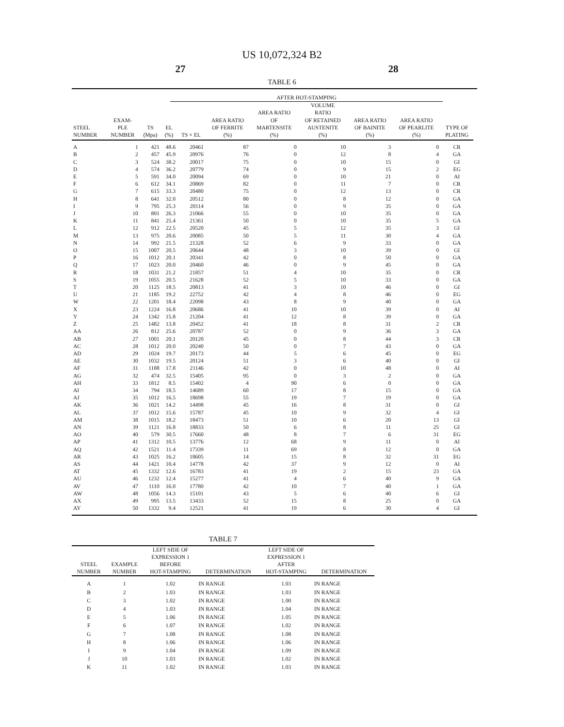US 10,072,324 B2
27 28
TABLE 6
| | AFTER HOT-STAMPING | | | | | | | | | | |
| --- | --- | --- | --- | --- | --- | --- | --- | --- | --- | --- | --- |
| STEEL NUMBER | EXAM- PLE NUMBER | TS (Mpa) | EL (%) | TS × EL | AREA RATIO OF FERRITE (%) | AREA RATIO OF MARTENSITE (%) | VOLUME RATIO OF RETAINED AUSTENITE (%) | AREA RATIO OF BAINITE (%) | AREA RATIO OF PEARLITE (%) | TYPE OF PLATING | |
| A | 1 | 421 | 48.6 | 20461 | 87 | 0 | 10 | 3 | 0 | CR | |
| B | 2 | 457 | 45.9 | 20976 | 76 | 0 | 12 | 8 | 4 | GA | |
| C | 3 | 524 | 38.2 | 20017 | 75 | 0 | 10 | 15 | 0 | GI | |
| D | 4 | 574 | 36.2 | 20779 | 74 | 0 | 9 | 15 | 2 | EG | |
| E | 5 | 591 | 34.0 | 20094 | 69 | 0 | 10 | 21 | 0 | AI | |
| F | 6 | 612 | 34.1 | 20869 | 82 | 0 | 11 | 7 | 0 | CR | |
| G | 7 | 615 | 33.3 | 20480 | 75 | 0 | 12 | 13 | 0 | CR | |
| H | 8 | 641 | 32.0 | 20512 | 80 | 0 | 8 | 12 | 0 | GA | |
| I | 9 | 795 | 25.3 | 20114 | 56 | 0 | 9 | 35 | 0 | GA | |
| J | 10 | 801 | 26.3 | 21066 | 55 | 0 | 10 | 35 | 0 | GA | |
| K | 11 | 841 | 25.4 | 21361 | 50 | 0 | 10 | 35 | 5 | GA | |
| L | 12 | 912 | 22.5 | 20520 | 45 | 5 | 12 | 35 | 3 | GI | |
| M | 13 | 975 | 20.6 | 20085 | 50 | 5 | 11 | 30 | 4 | GA | |
| N | 14 | 992 | 21.5 | 21328 | 52 | 6 | 9 | 33 | 0 | GA | |
| O | 15 | 1007 | 20.5 | 20644 | 48 | 3 | 10 | 39 | 0 | GI | |
| P | 16 | 1012 | 20.1 | 20341 | 42 | 0 | 8 | 50 | 0 | GA | |
| Q | 17 | 1023 | 20.0 | 20460 | 46 | 0 | 9 | 45 | 0 | GA | |
| R | 18 | 1031 | 21.2 | 21857 | 51 | 4 | 10 | 35 | 0 | CR | |
| S | 19 | 1055 | 20.5 | 21628 | 52 | 5 | 10 | 33 | 0 | GA | |
| T | 20 | 1125 | 18.5 | 20813 | 41 | 3 | 10 | 46 | 0 | GI | |
| U | 21 | 1185 | 19.2 | 22752 | 42 | 4 | 8 | 46 | 0 | EG | |
| W | 22 | 1201 | 18.4 | 22098 | 43 | 8 | 9 | 40 | 0 | GA | |
| X | 23 | 1224 | 16.8 | 20686 | 41 | 10 | 10 | 39 | 0 | AI | |
| Y | 24 | 1342 | 15.8 | 21204 | 41 | 12 | 8 | 39 | 0 | GA | |
| Z | 25 | 1482 | 13.8 | 20452 | 41 | 18 | 8 | 31 | 2 | CR | |
| AA | 26 | 812 | 25.6 | 20787 | 52 | 0 | 9 | 36 | 3 | GA | |
| AB | 27 | 1001 | 20.1 | 20120 | 45 | 0 | 8 | 44 | 3 | CR | |
| AC | 28 | 1012 | 20.0 | 20240 | 50 | 0 | 7 | 43 | 0 | GA | |
| AD | 29 | 1024 | 19.7 | 20173 | 44 | 5 | 6 | 45 | 0 | EG | |
| AE | 30 | 1032 | 19.5 | 20124 | 51 | 3 | 6 | 40 | 0 | GI | |
| AF | 31 | 1188 | 17.8 | 21146 | 42 | 0 | 10 | 48 | 0 | AI | |
| AG | 32 | 474 | 32.5 | 15405 | 95 | 0 | 3 | 2 | 0 | GA | |
| AH | 33 | 1812 | 8.5 | 15402 | 4 | 90 | 6 | 0 | 0 | GA | |
| AI | 34 | 794 | 18.5 | 14689 | 60 | 17 | 8 | 15 | 0 | GA | |
| AJ | 35 | 1012 | 16.5 | 18698 | 55 | 19 | 7 | 19 | 0 | GA | |
| AK | 36 | 1021 | 14.2 | 14498 | 45 | 16 | 8 | 31 | 0 | GI | |
| AL | 37 | 1012 | 15.6 | 15787 | 45 | 10 | 9 | 32 | 4 | GI | |
| AM | 38 | 1015 | 18.2 | 18473 | 51 | 10 | 6 | 20 | 13 | GI | |
| AN | 39 | 1121 | 16.8 | 18833 | 50 | 6 | 8 | 11 | 25 | GI | |
| AO | 40 | 579 | 30.5 | 17660 | 48 | 8 | 7 | 6 | 31 | EG | |
| AP | 41 | 1312 | 10.5 | 13776 | 12 | 68 | 9 | 11 | 0 | AI | |
| AQ | 42 | 1521 | 11.4 | 17339 | 11 | 69 | 8 | 12 | 0 | GA | |
| AR | 43 | 1025 | 16.2 | 18605 | 14 | 15 | 8 | 32 | 31 | EG | |
| AS | 44 | 1421 | 10.4 | 14778 | 42 | 37 | 9 | 12 | 0 | AI | |
| AT | 45 | 1332 | 12.6 | 16783 | 41 | 19 | 2 | 15 | 23 | GA | |
| AU | 46 | 1232 | 12.4 | 15277 | 41 | 4 | 6 | 40 | 9 | GA | |
| AV | 47 | 1110 | 16.0 | 17780 | 42 | 10 | 7 | 40 | 1 | GA | |
| AW | 48 | 1056 | 14.3 | 15101 | 43 | 5 | 6 | 40 | 6 | GI | |
| AX | 49 | 995 | 13.5 | 13433 | 52 | 15 | 8 | 25 | 0 | GA | |
| AY | 50 | 1332 | 9.4 | 12521 | 41 | 19 | 6 | 30 | 4 | GI | |
TABLE 7
| STEEL NUMBER | EXAMPLE NUMBER | LEFT SIDE OF EXPRESSION 1 BEFORE HOT-STAMPING | DETERMINATION | LEFT SIDE OF EXPRESSION 1 AFTER HOT-STAMPING | DETERMINATION |
| --- | --- | --- | --- | --- | --- |
| A | 1 | 1.02 | IN RANGE | 1.03 | IN RANGE |
| B | 2 | 1.03 | IN RANGE | 1.03 | IN RANGE |
| C | 3 | 1.02 | IN RANGE | 1.00 | IN RANGE |
| D | 4 | 1.03 | IN RANGE | 1.04 | IN RANGE |
| E | 5 | 1.06 | IN RANGE | 1.05 | IN RANGE |
| F | 6 | 1.07 | IN RANGE | 1.02 | IN RANGE |
| G | 7 | 1.08 | IN RANGE | 1.08 | IN RANGE |
| H | 8 | 1.06 | IN RANGE | 1.06 | IN RANGE |
| I | 9 | 1.04 | IN RANGE | 1.09 | IN RANGE |
| J | 10 | 1.03 | IN RANGE | 1.02 | IN RANGE |
| K | 11 | 1.02 | IN RANGE | 1.03 | IN RANGE |